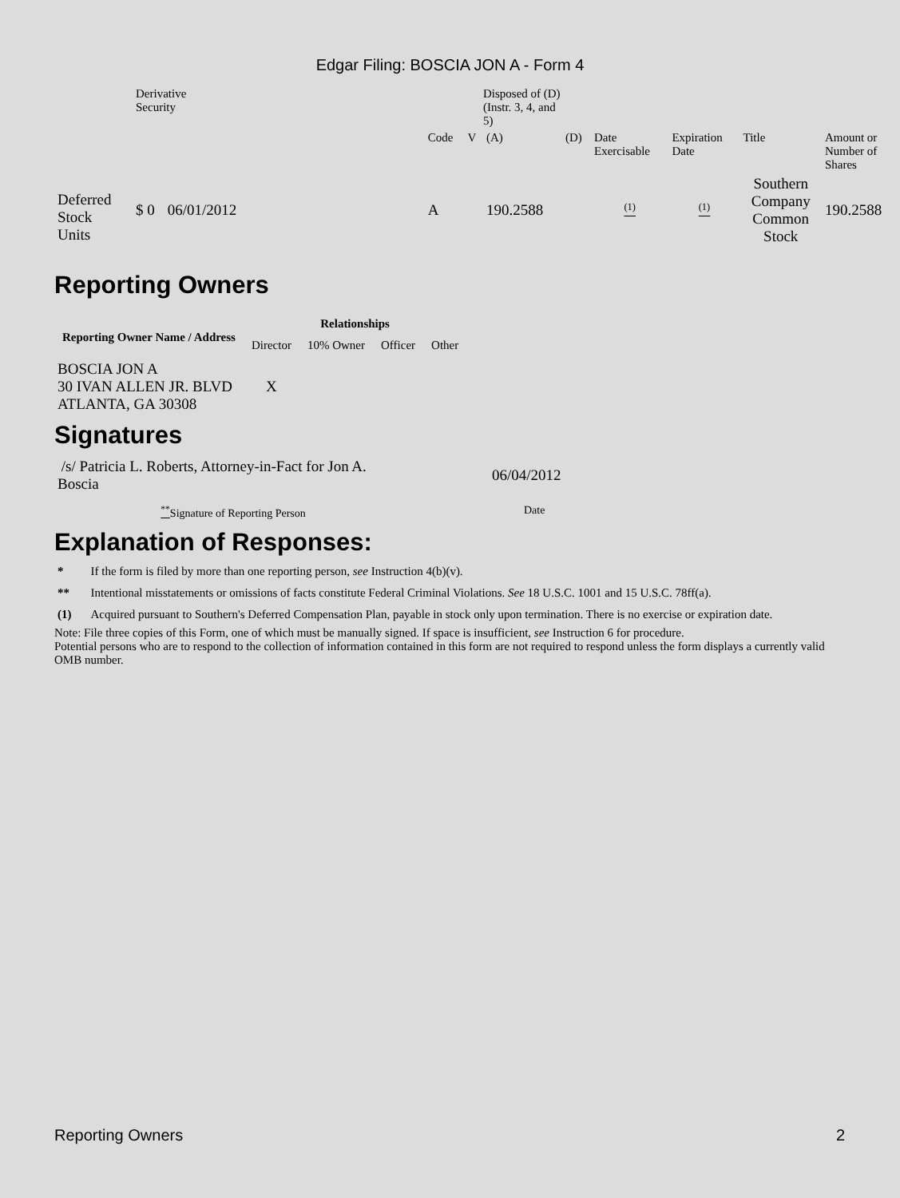Edgar Filing: BOSCIA JON A - Form 4
| | Derivative Security | | | | | Disposed of (D) (Instr. 3, 4, and 5) | | | | | |
| | | | | Code | V | (A) | (D) | Date Exercisable | Expiration Date | Title | Amount or Number of Shares |
| Deferred Stock Units | $ 0 | 06/01/2012 | | A | | 190.2588 | | <sup>(1)</sup> | <sup>(1)</sup> | Southern Company Common Stock | 190.2588 |
Reporting Owners
| Reporting Owner Name / Address | Relationships | | | |
| --- | --- | --- | --- | --- |
| | Director | 10% Owner | Officer | Other |
| BOSCIA JON A 30 IVAN ALLEN JR. BLVD ATLANTA, GA 30308 | X | | | |
Signatures
| /s/ Patricia L. Roberts, Attorney-in-Fact for Jon A. Boscia | 06/04/2012 |
| <sup>**</sup> Signature of Reporting Person | Date |
Explanation of Responses:
| * | If the form is filed by more than one reporting person, see Instruction 4(b)(v). |
| ** | Intentional misstatements or omissions of facts constitute Federal Criminal Violations. See 18 U.S.C. 1001 and 15 U.S.C. 78ff(a). |
| (1) | Acquired pursuant to Southern's Deferred Compensation Plan, payable in stock only upon termination. There is no exercise or expiration date. |
Note: File three copies of this Form, one of which must be manually signed. If space is insufficient, see Instruction 6 for procedure.
Potential persons who are to respond to the collection of information contained in this form are not required to respond unless the form displays a currently valid OMB number.
Reporting Owners 2